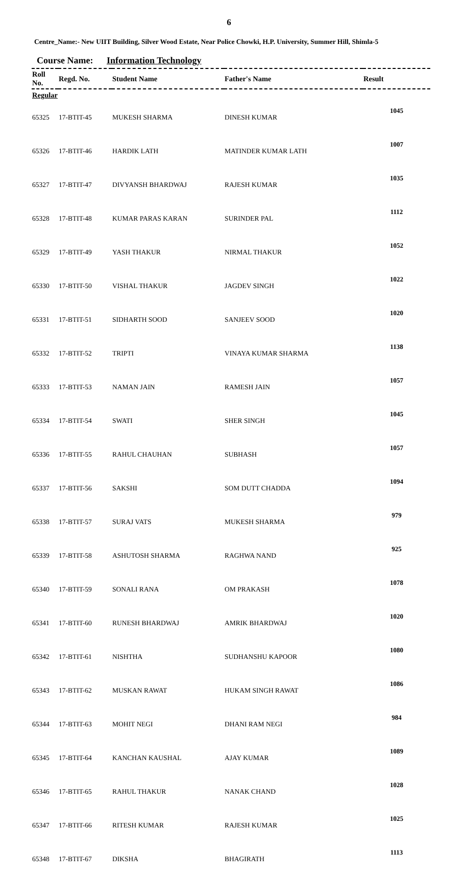6
Centre_Name:- New UIIT Building, Silver Wood Estate, Near Police Chowki, H.P. University, Summer Hill, Shimla-5
Course Name: Information Technology
| Roll No. | Regd. No. | Student Name | Father's Name | Result |
| --- | --- | --- | --- | --- |
| Regular | | | | |
| 65325 | 17-BTIT-45 | MUKESH SHARMA | DINESH KUMAR | 1045 |
| 65326 | 17-BTIT-46 | HARDIK LATH | MATINDER KUMAR LATH | 1007 |
| 65327 | 17-BTIT-47 | DIVYANSH BHARDWAJ | RAJESH KUMAR | 1035 |
| 65328 | 17-BTIT-48 | KUMAR PARAS KARAN | SURINDER PAL | 1112 |
| 65329 | 17-BTIT-49 | YASH THAKUR | NIRMAL THAKUR | 1052 |
| 65330 | 17-BTIT-50 | VISHAL THAKUR | JAGDEV SINGH | 1022 |
| 65331 | 17-BTIT-51 | SIDHARTH SOOD | SANJEEV SOOD | 1020 |
| 65332 | 17-BTIT-52 | TRIPTI | VINAYA KUMAR SHARMA | 1138 |
| 65333 | 17-BTIT-53 | NAMAN JAIN | RAMESH JAIN | 1057 |
| 65334 | 17-BTIT-54 | SWATI | SHER SINGH | 1045 |
| 65336 | 17-BTIT-55 | RAHUL CHAUHAN | SUBHASH | 1057 |
| 65337 | 17-BTIT-56 | SAKSHI | SOM DUTT CHADDA | 1094 |
| 65338 | 17-BTIT-57 | SURAJ VATS | MUKESH SHARMA | 979 |
| 65339 | 17-BTIT-58 | ASHUTOSH SHARMA | RAGHWA NAND | 925 |
| 65340 | 17-BTIT-59 | SONALI RANA | OM PRAKASH | 1078 |
| 65341 | 17-BTIT-60 | RUNESH BHARDWAJ | AMRIK BHARDWAJ | 1020 |
| 65342 | 17-BTIT-61 | NISHTHA | SUDHANSHU KAPOOR | 1080 |
| 65343 | 17-BTIT-62 | MUSKAN RAWAT | HUKAM SINGH RAWAT | 1086 |
| 65344 | 17-BTIT-63 | MOHIT NEGI | DHANI RAM NEGI | 984 |
| 65345 | 17-BTIT-64 | KANCHAN KAUSHAL | AJAY KUMAR | 1089 |
| 65346 | 17-BTIT-65 | RAHUL THAKUR | NANAK CHAND | 1028 |
| 65347 | 17-BTIT-66 | RITESH KUMAR | RAJESH KUMAR | 1025 |
| 65348 | 17-BTIT-67 | DIKSHA | BHAGIRATH | 1113 |